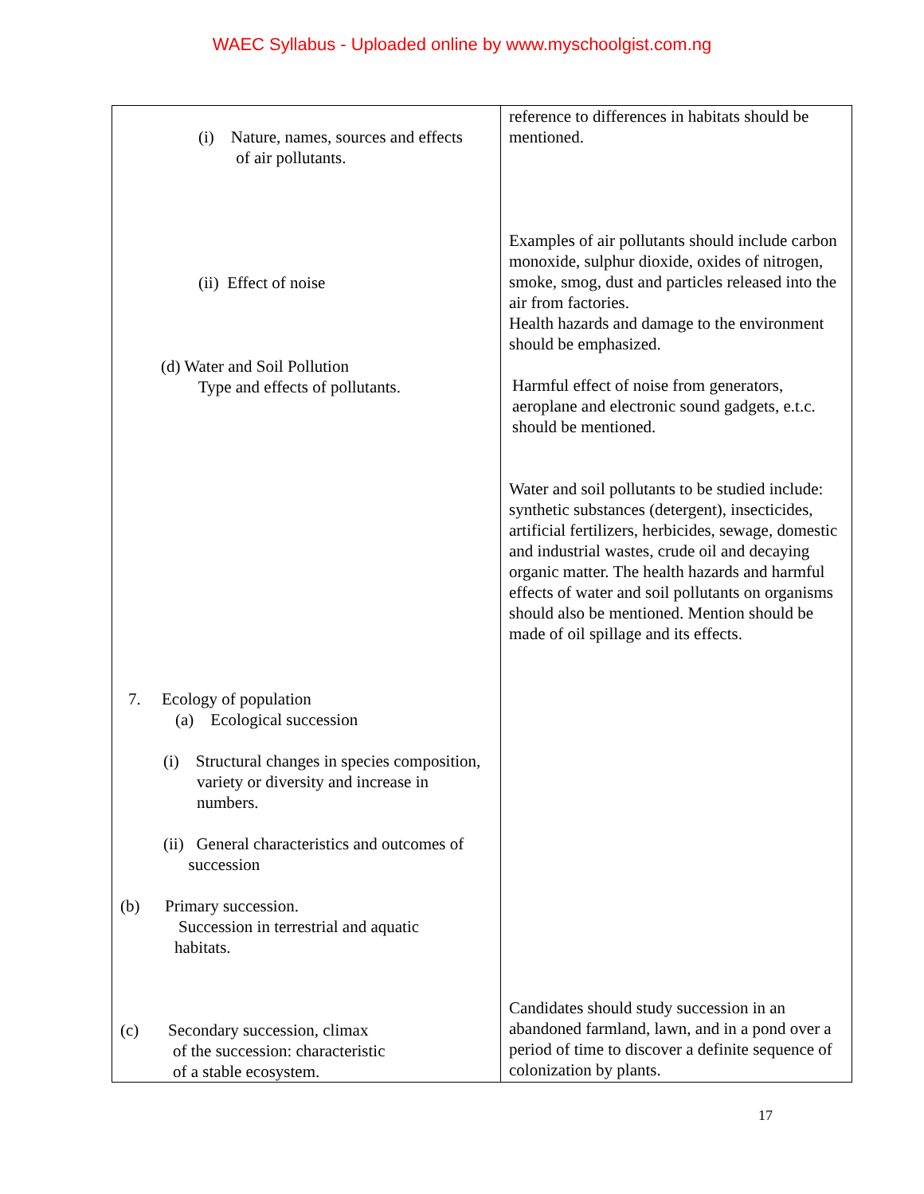WAEC Syllabus - Uploaded online by www.myschoolgist.com.ng
| (i) Nature, names, sources and effects of air pollutants. (ii) Effect of noise (d) Water and Soil Pollution Type and effects of pollutants. 7. Ecology of population (a) Ecological succession (i) Structural changes in species composition, variety or diversity and increase in numbers. (ii) General characteristics and outcomes of succession (b) Primary succession. Succession in terrestrial and aquatic habitats. (c) Secondary succession, climax of the succession: characteristic of a stable ecosystem. | reference to differences in habitats should be mentioned. Examples of air pollutants should include carbon monoxide, sulphur dioxide, oxides of nitrogen, smoke, smog, dust and particles released into the air from factories. Health hazards and damage to the environment should be emphasized. Harmful effect of noise from generators, aeroplane and electronic sound gadgets, e.t.c. should be mentioned. Water and soil pollutants to be studied include: synthetic substances (detergent), insecticides, artificial fertilizers, herbicides, sewage, domestic and industrial wastes, crude oil and decaying organic matter. The health hazards and harmful effects of water and soil pollutants on organisms should also be mentioned. Mention should be made of oil spillage and its effects. Candidates should study succession in an abandoned farmland, lawn, and in a pond over a period of time to discover a definite sequence of colonization by plants. |
17